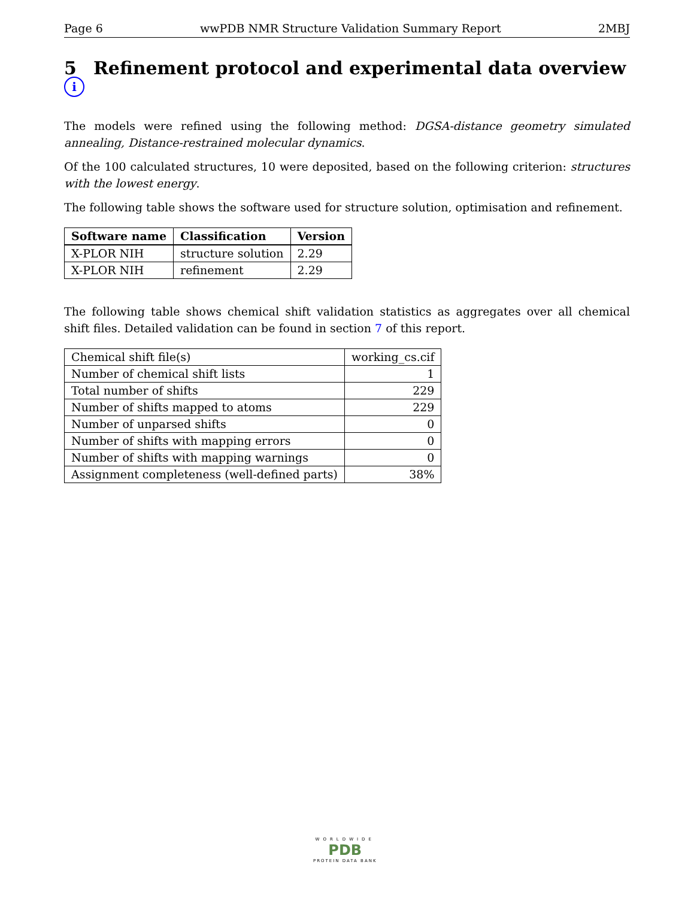Page 6 wwPDB NMR Structure Validation Summary Report 2MBJ
5 Refinement protocol and experimental data overview i
The models were refined using the following method: DGSA-distance geometry simulated annealing, Distance-restrained molecular dynamics.
Of the 100 calculated structures, 10 were deposited, based on the following criterion: structures with the lowest energy.
The following table shows the software used for structure solution, optimisation and refinement.
| Software name | Classification | Version |
| --- | --- | --- |
| X-PLOR NIH | structure solution | 2.29 |
| X-PLOR NIH | refinement | 2.29 |
The following table shows chemical shift validation statistics as aggregates over all chemical shift files. Detailed validation can be found in section 7 of this report.
| Chemical shift file(s) | working_cs.cif |
| Number of chemical shift lists | 1 |
| Total number of shifts | 229 |
| Number of shifts mapped to atoms | 229 |
| Number of unparsed shifts | 0 |
| Number of shifts with mapping errors | 0 |
| Number of shifts with mapping warnings | 0 |
| Assignment completeness (well-defined parts) | 38% |
WORLDWIDE
PDB
PROTEIN DATA BANK